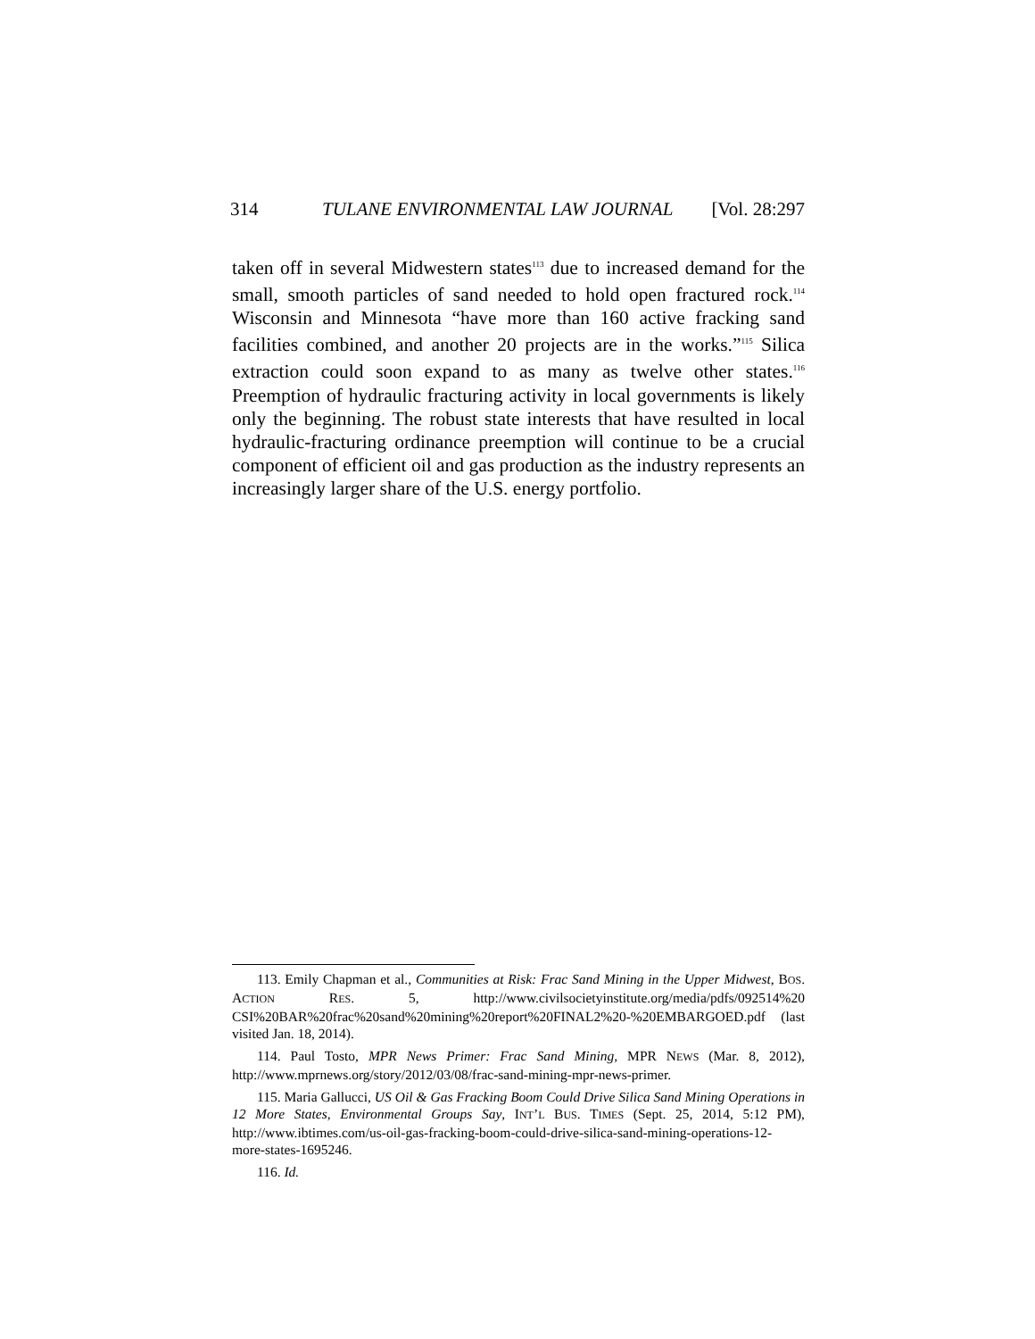314 TULANE ENVIRONMENTAL LAW JOURNAL [Vol. 28:297
taken off in several Midwestern states<sup>113</sup> due to increased demand for the small, smooth particles of sand needed to hold open fractured rock.<sup>114</sup> Wisconsin and Minnesota “have more than 160 active fracking sand facilities combined, and another 20 projects are in the works.”<sup>115</sup> Silica extraction could soon expand to as many as twelve other states.<sup>116</sup> Preemption of hydraulic fracturing activity in local governments is likely only the beginning. The robust state interests that have resulted in local hydraulic-fracturing ordinance preemption will continue to be a crucial component of efficient oil and gas production as the industry represents an increasingly larger share of the U.S. energy portfolio.
113. Emily Chapman et al., Communities at Risk: Frac Sand Mining in the Upper Midwest, BOS. ACTION RES. 5, http://www.civilsocietyinstitute.org/media/pdfs/092514%20 CSI%20BAR%20frac%20sand%20mining%20report%20FINAL2%20-%20EMBARGOED.pdf (last visited Jan. 18, 2014).
114. Paul Tosto, MPR News Primer: Frac Sand Mining, MPR NEWS (Mar. 8, 2012), http://www.mprnews.org/story/2012/03/08/frac-sand-mining-mpr-news-primer.
115. Maria Gallucci, US Oil & Gas Fracking Boom Could Drive Silica Sand Mining Operations in 12 More States, Environmental Groups Say, INT’L BUS. TIMES (Sept. 25, 2014, 5:12 PM), http://www.ibtimes.com/us-oil-gas-fracking-boom-could-drive-silica-sand-mining-operations-12-more-states-1695246.
116. Id.